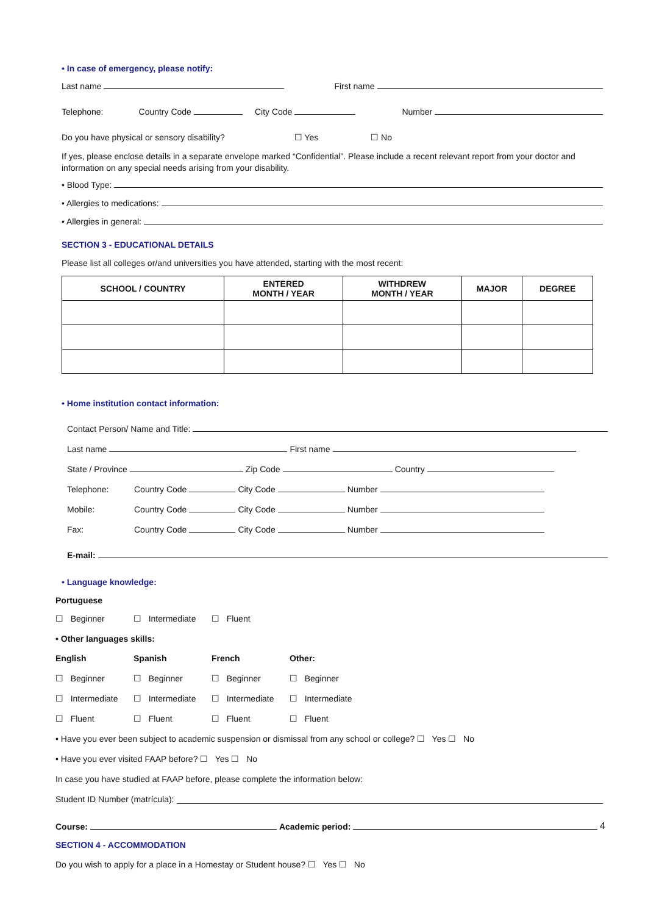• In case of emergency, please notify:
Last name First name
Telephone: Country Code City Code Number
Do you have physical or sensory disability? ☐ Yes ☐ No
If yes, please enclose details in a separate envelope marked “Confidential”. Please include a recent relevant report from your doctor and information on any special needs arising from your disability.
• Blood Type:
• Allergies to medications:
• Allergies in general:
SECTION 3 - EDUCATIONAL DETAILS
Please list all colleges or/and universities you have attended, starting with the most recent:
| SCHOOL / COUNTRY | ENTERED MONTH / YEAR | WITHDREW MONTH / YEAR | MAJOR | DEGREE |
| --- | --- | --- | --- | --- |
• Home institution contact information:
Contact Person/ Name and Title:
Last name First name
State / Province Zip Code Country
Telephone: Country Code City Code Number
Mobile: Country Code City Code Number
Fax: Country Code City Code Number
E-mail:
• Language knowledge:
Portuguese
☐ Beginner
☐ Intermediate
☐ Fluent
• Other languages skills:
English
Spanish
French
Other:
☐ Beginner
☐ Beginner
☐ Beginner
☐ Beginner
☐ Intermediate
☐ Intermediate
☐ Intermediate
☐ Intermediate
☐ Fluent
☐ Fluent
☐ Fluent
☐ Fluent
• Have you ever been subject to academic suspension or dismissal from any school or college? ☐ Yes ☐ No
• Have you ever visited FAAP before? ☐ Yes ☐ No
In case you have studied at FAAP before, please complete the information below:
Student ID Number (matrícula):
Course: Academic period: 4
SECTION 4 - ACCOMMODATION
Do you wish to apply for a place in a Homestay or Student house? ☐ Yes ☐ No